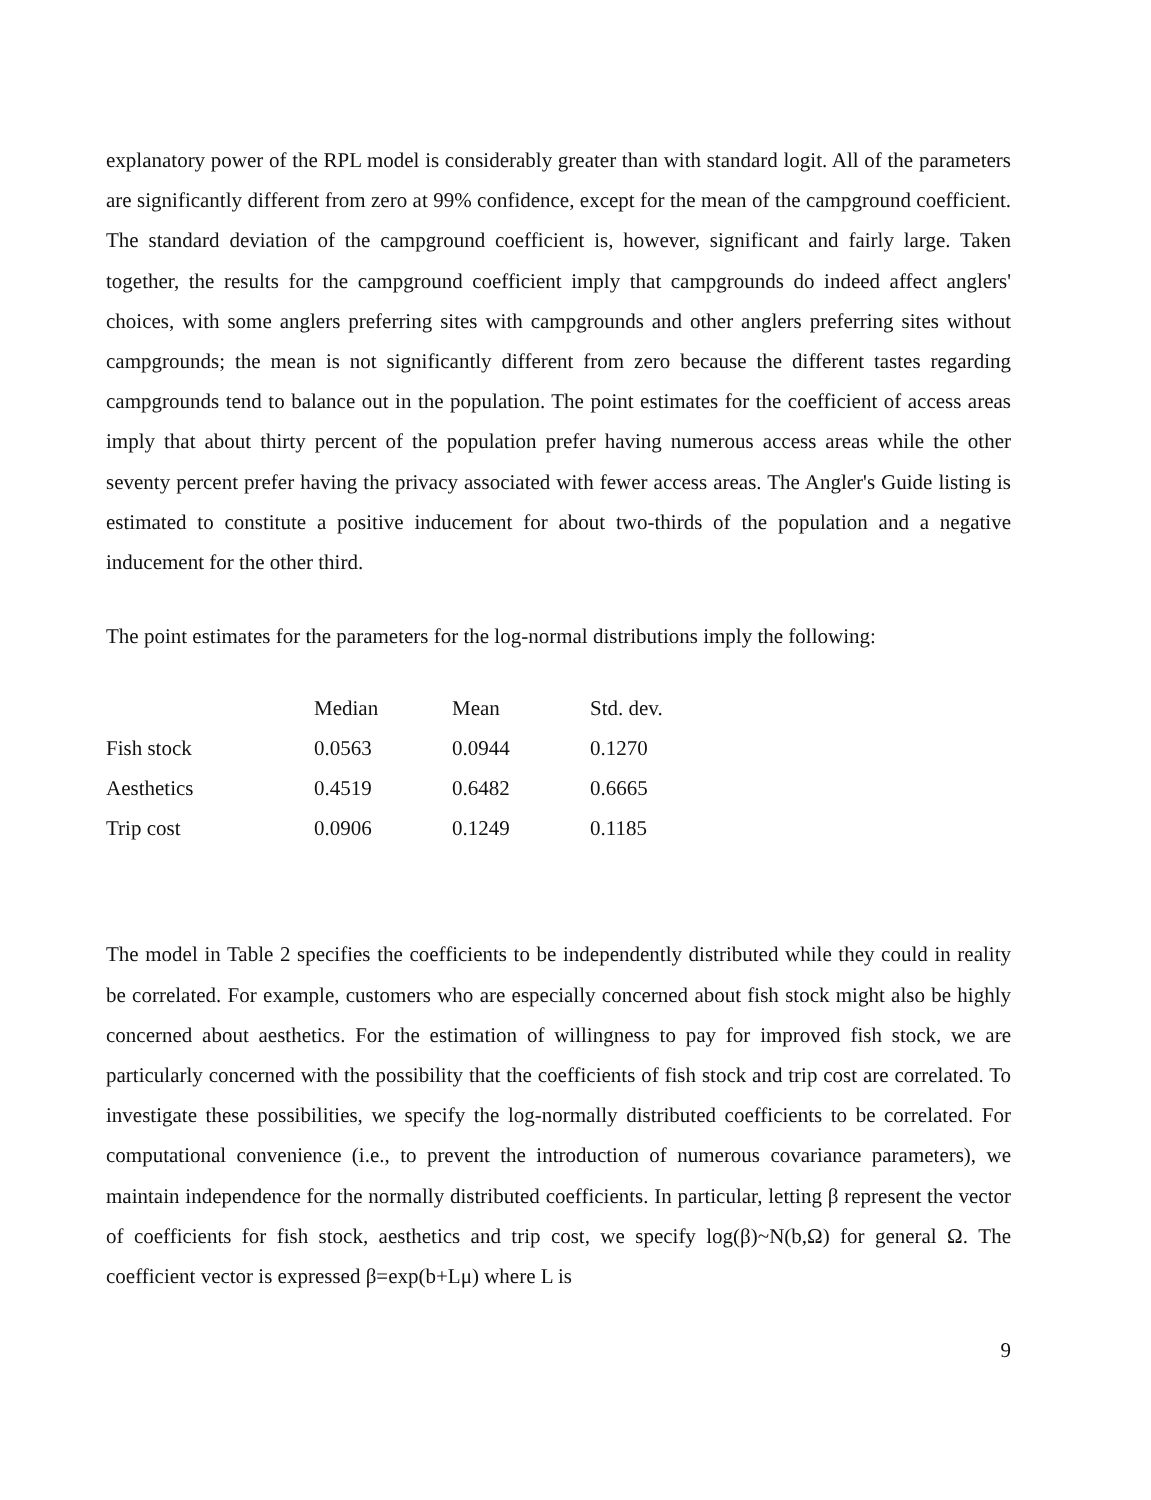explanatory power of the RPL model is considerably greater than with standard logit. All of the parameters are significantly different from zero at 99% confidence, except for the mean of the campground coefficient. The standard deviation of the campground coefficient is, however, significant and fairly large. Taken together, the results for the campground coefficient imply that campgrounds do indeed affect anglers' choices, with some anglers preferring sites with campgrounds and other anglers preferring sites without campgrounds; the mean is not significantly different from zero because the different tastes regarding campgrounds tend to balance out in the population. The point estimates for the coefficient of access areas imply that about thirty percent of the population prefer having numerous access areas while the other seventy percent prefer having the privacy associated with fewer access areas. The Angler's Guide listing is estimated to constitute a positive inducement for about two-thirds of the population and a negative inducement for the other third.
The point estimates for the parameters for the log-normal distributions imply the following:
| | Median | Mean | Std. dev. |
| --- | --- | --- | --- |
| Fish stock | 0.0563 | 0.0944 | 0.1270 |
| Aesthetics | 0.4519 | 0.6482 | 0.6665 |
| Trip cost | 0.0906 | 0.1249 | 0.1185 |
The model in Table 2 specifies the coefficients to be independently distributed while they could in reality be correlated. For example, customers who are especially concerned about fish stock might also be highly concerned about aesthetics. For the estimation of willingness to pay for improved fish stock, we are particularly concerned with the possibility that the coefficients of fish stock and trip cost are correlated. To investigate these possibilities, we specify the log-normally distributed coefficients to be correlated. For computational convenience (i.e., to prevent the introduction of numerous covariance parameters), we maintain independence for the normally distributed coefficients. In particular, letting β represent the vector of coefficients for fish stock, aesthetics and trip cost, we specify log(β)~N(b,Ω) for general Ω. The coefficient vector is expressed β=exp(b+Lμ) where L is
9